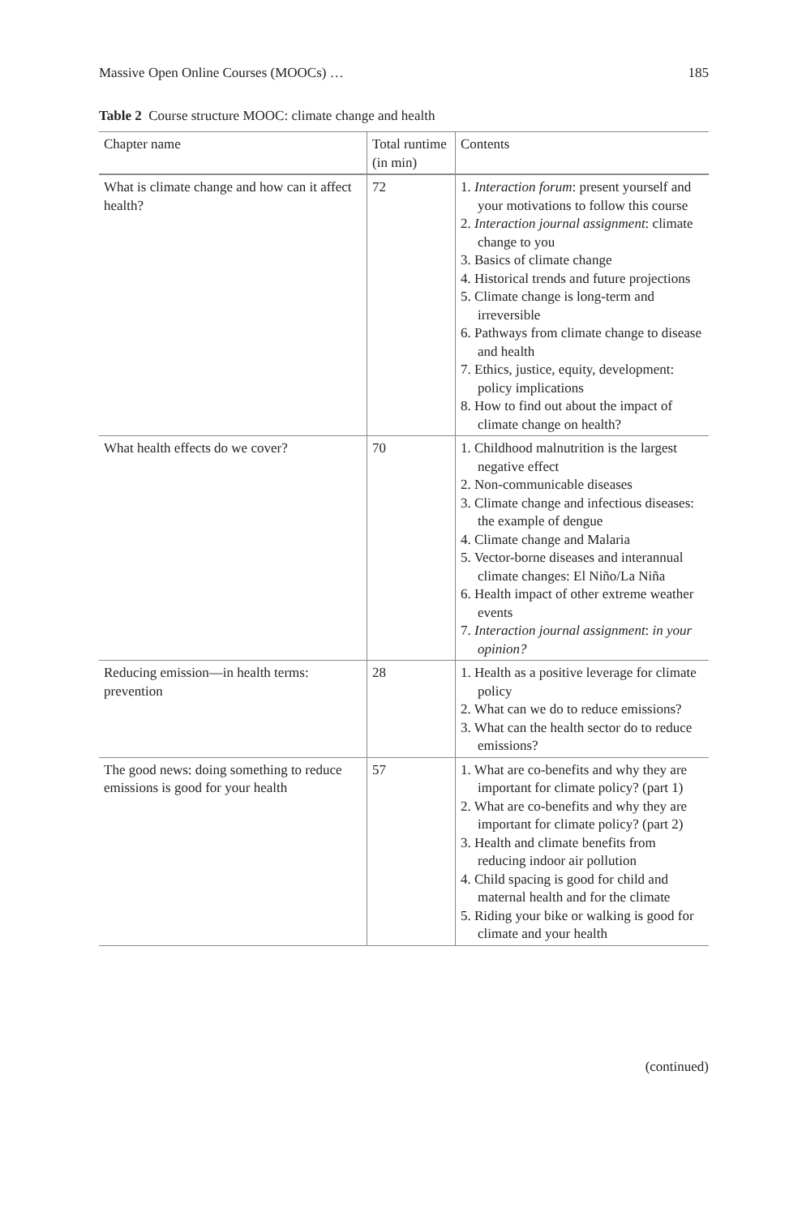Massive Open Online Courses (MOOCs) … 185
Table 2 Course structure MOOC: climate change and health
| Chapter name | Total runtime (in min) | Contents |
| --- | --- | --- |
| What is climate change and how can it affect health? | 72 | 1. Interaction forum : present yourself and your motivations to follow this course 2. Interaction journal assignment : climate change to you 3. Basics of climate change 4. Historical trends and future projections 5. Climate change is long-term and irreversible 6. Pathways from climate change to disease and health 7. Ethics, justice, equity, development: policy implications 8. How to find out about the impact of climate change on health? |
| What health effects do we cover? | 70 | 1. Childhood malnutrition is the largest negative effect 2. Non-communicable diseases 3. Climate change and infectious diseases: the example of dengue 4. Climate change and Malaria 5. Vector-borne diseases and interannual climate changes: El Niño/La Niña 6. Health impact of other extreme weather events 7. Interaction journal assignment : in your opinion? |
| Reducing emission—in health terms: prevention | 28 | 1. Health as a positive leverage for climate policy 2. What can we do to reduce emissions? 3. What can the health sector do to reduce emissions? |
| The good news: doing something to reduce emissions is good for your health | 57 | 1. What are co-benefits and why they are important for climate policy? (part 1) 2. What are co-benefits and why they are important for climate policy? (part 2) 3. Health and climate benefits from reducing indoor air pollution 4. Child spacing is good for child and maternal health and for the climate 5. Riding your bike or walking is good for climate and your health |
(continued)